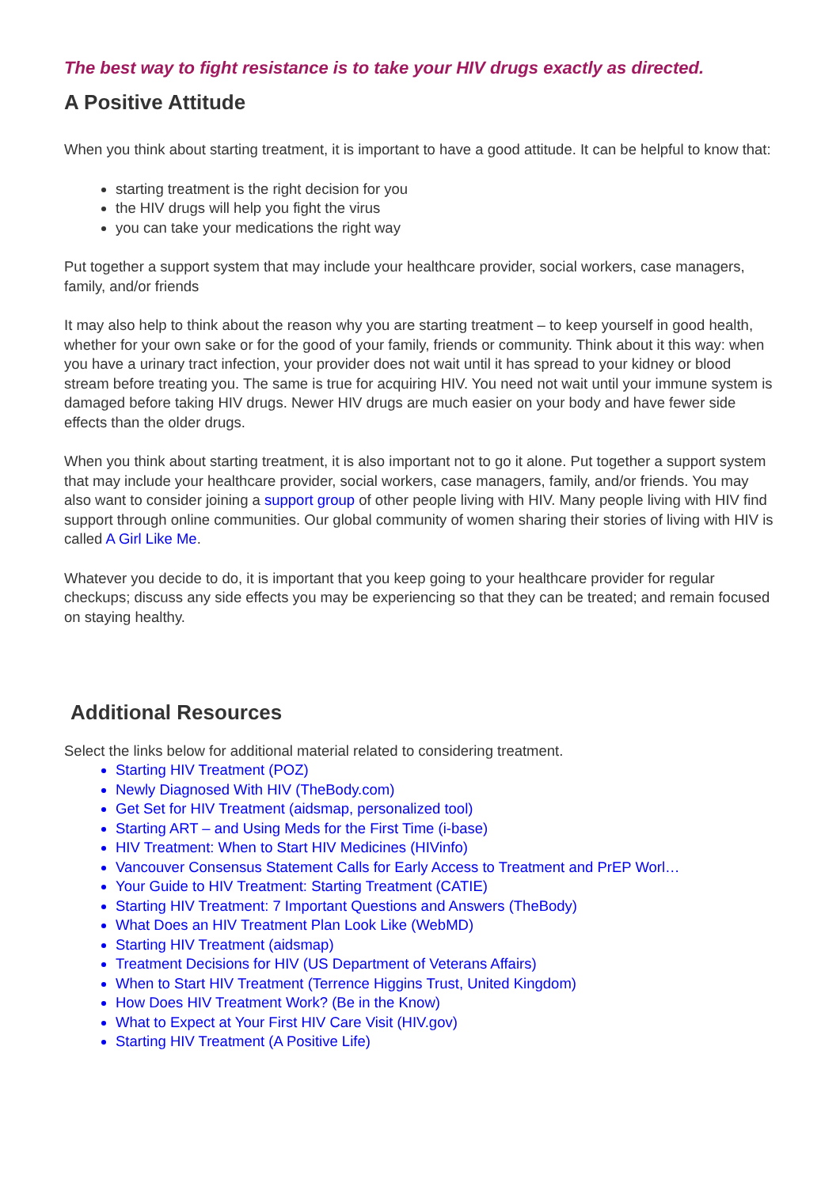The best way to fight resistance is to take your HIV drugs exactly as directed.
A Positive Attitude
When you think about starting treatment, it is important to have a good attitude. It can be helpful to know that:
starting treatment is the right decision for you
the HIV drugs will help you fight the virus
you can take your medications the right way
Put together a support system that may include your healthcare provider, social workers, case managers, family, and/or friends
It may also help to think about the reason why you are starting treatment – to keep yourself in good health, whether for your own sake or for the good of your family, friends or community. Think about it this way: when you have a urinary tract infection, your provider does not wait until it has spread to your kidney or blood stream before treating you. The same is true for acquiring HIV. You need not wait until your immune system is damaged before taking HIV drugs. Newer HIV drugs are much easier on your body and have fewer side effects than the older drugs.
When you think about starting treatment, it is also important not to go it alone. Put together a support system that may include your healthcare provider, social workers, case managers, family, and/or friends. You may also want to consider joining a support group of other people living with HIV. Many people living with HIV find support through online communities. Our global community of women sharing their stories of living with HIV is called A Girl Like Me.
Whatever you decide to do, it is important that you keep going to your healthcare provider for regular checkups; discuss any side effects you may be experiencing so that they can be treated; and remain focused on staying healthy.
Additional Resources
Select the links below for additional material related to considering treatment.
Starting HIV Treatment (POZ)
Newly Diagnosed With HIV (TheBody.com)
Get Set for HIV Treatment (aidsmap, personalized tool)
Starting ART – and Using Meds for the First Time (i-base)
HIV Treatment: When to Start HIV Medicines (HIVinfo)
Vancouver Consensus Statement Calls for Early Access to Treatment and PrEP Worl…
Your Guide to HIV Treatment: Starting Treatment (CATIE)
Starting HIV Treatment: 7 Important Questions and Answers (TheBody)
What Does an HIV Treatment Plan Look Like (WebMD)
Starting HIV Treatment (aidsmap)
Treatment Decisions for HIV (US Department of Veterans Affairs)
When to Start HIV Treatment (Terrence Higgins Trust, United Kingdom)
How Does HIV Treatment Work? (Be in the Know)
What to Expect at Your First HIV Care Visit (HIV.gov)
Starting HIV Treatment (A Positive Life)